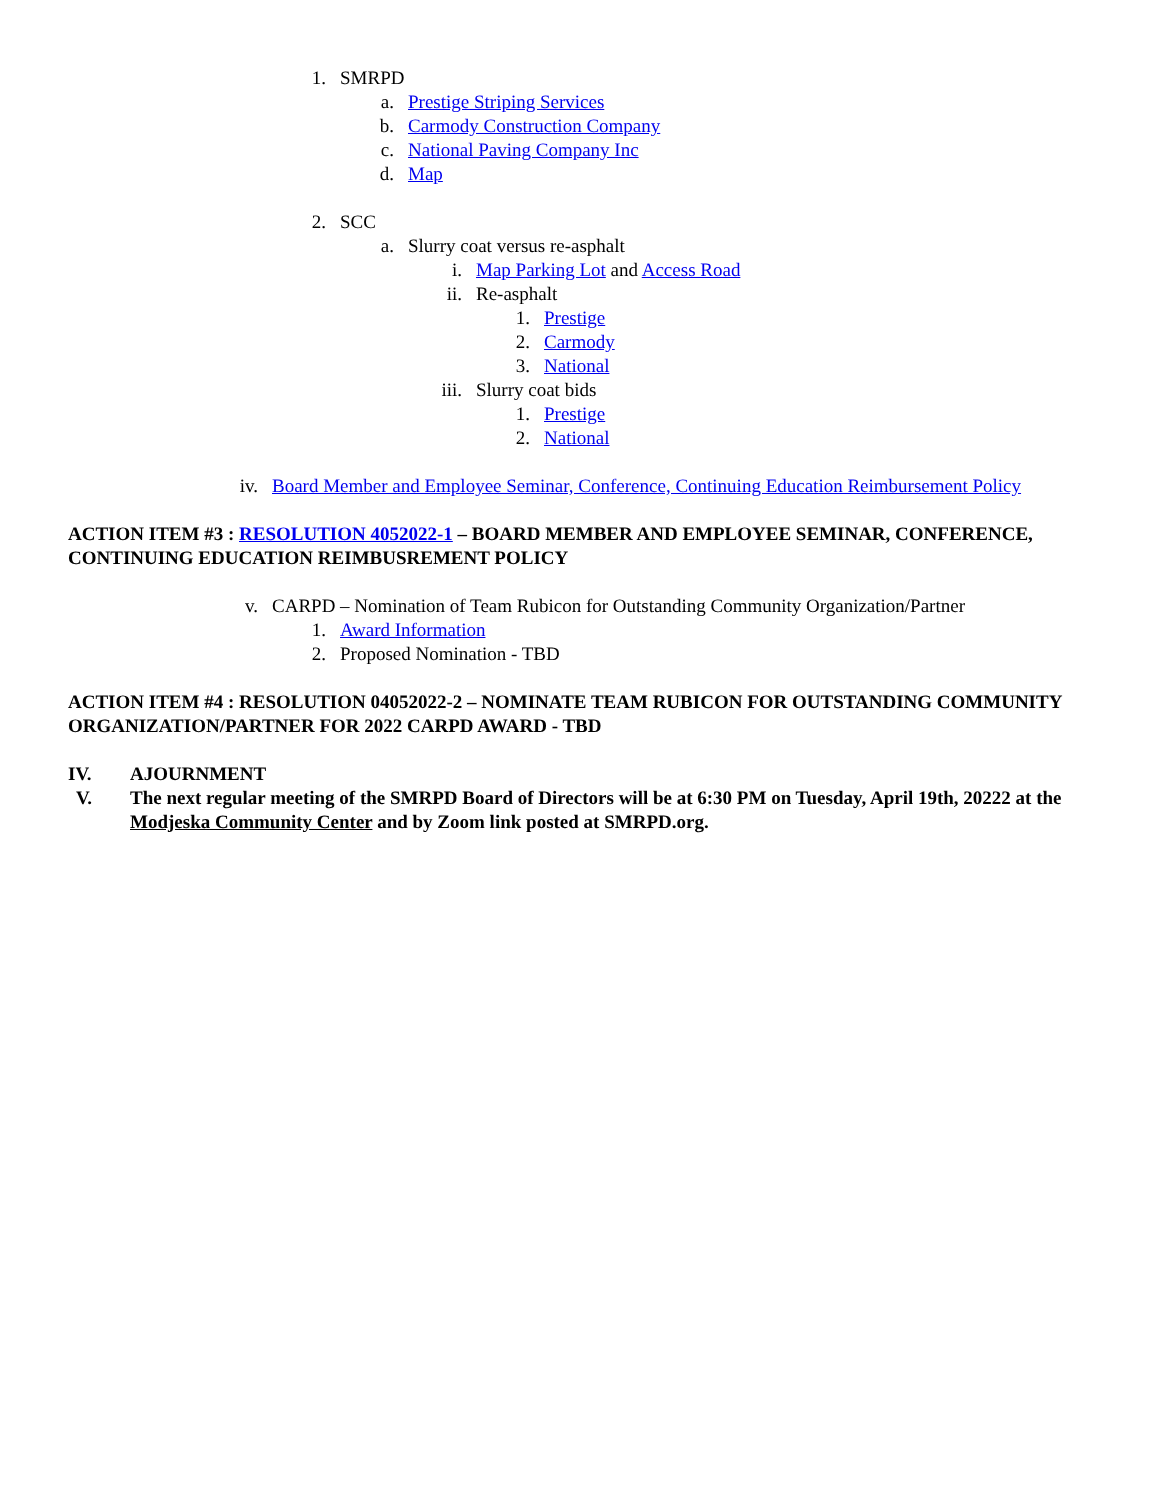1. SMRPD
a. Prestige Striping Services
b. Carmody Construction Company
c. National Paving Company Inc
d. Map
2. SCC
a. Slurry coat versus re-asphalt
i. Map Parking Lot and Access Road
ii. Re-asphalt
1. Prestige
2. Carmody
3. National
iii. Slurry coat bids
1. Prestige
2. National
iv. Board Member and Employee Seminar, Conference, Continuing Education Reimbursement Policy
ACTION ITEM #3 : RESOLUTION 4052022-1 – BOARD MEMBER AND EMPLOYEE SEMINAR, CONFERENCE, CONTINUING EDUCATION REIMBUSREMENT POLICY
v. CARPD – Nomination of Team Rubicon for Outstanding Community Organization/Partner
1. Award Information
2. Proposed Nomination - TBD
ACTION ITEM #4 : RESOLUTION 04052022-2 – NOMINATE TEAM RUBICON FOR OUTSTANDING COMMUNITY ORGANIZATION/PARTNER FOR 2022 CARPD AWARD - TBD
IV. AJOURNMENT
V. The next regular meeting of the SMRPD Board of Directors will be at 6:30 PM on Tuesday, April 19th, 20222 at the Modjeska Community Center and by Zoom link posted at SMRPD.org.